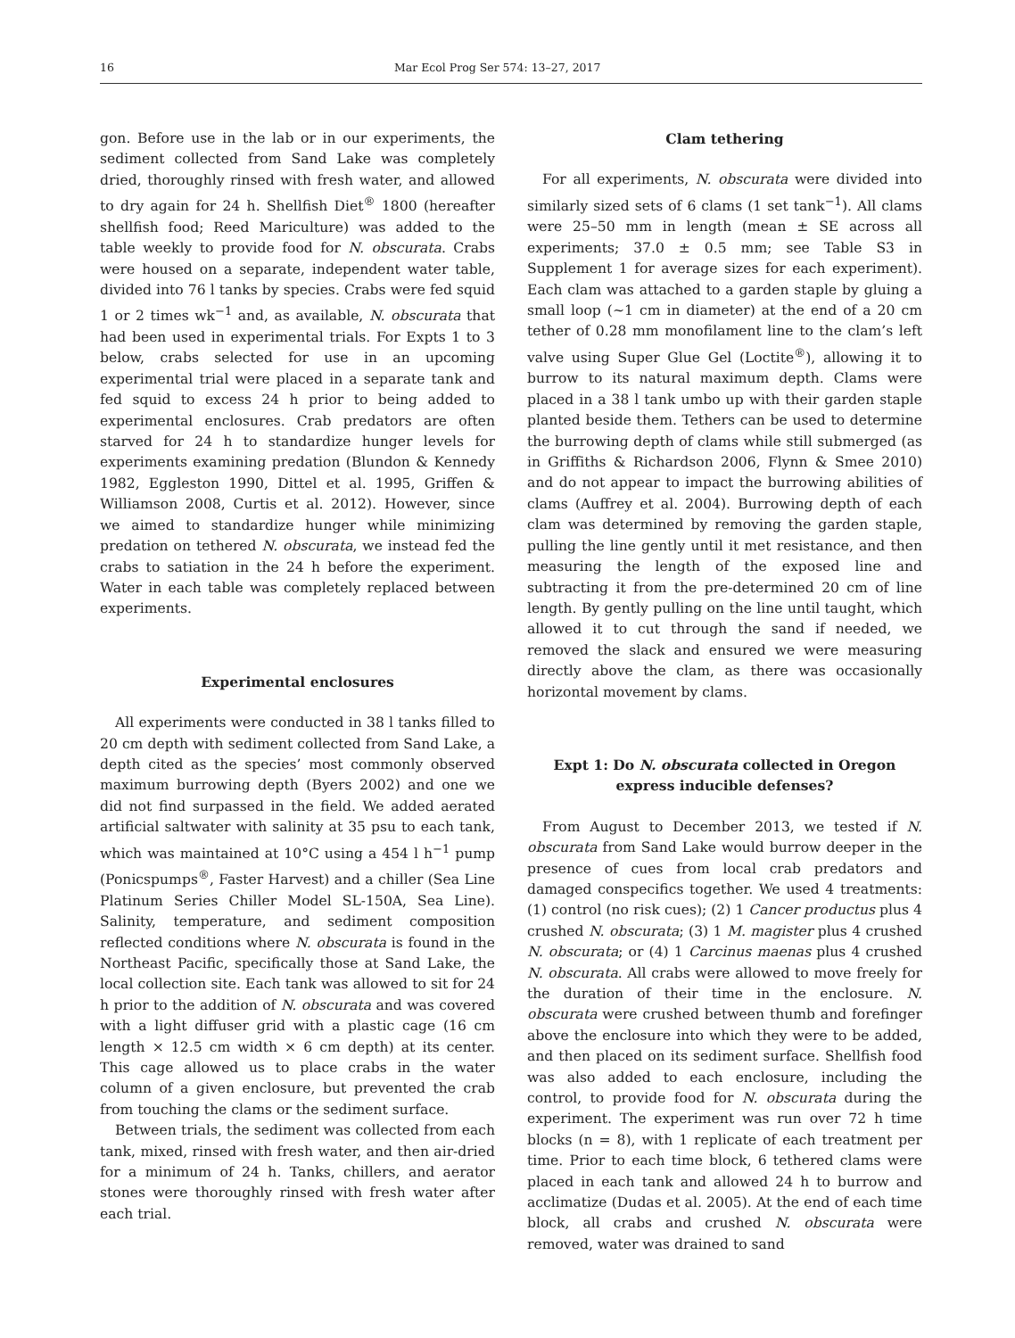16 Mar Ecol Prog Ser 574: 13–27, 2017
gon. Before use in the lab or in our experiments, the sediment collected from Sand Lake was completely dried, thoroughly rinsed with fresh water, and allowed to dry again for 24 h. Shellfish Diet<sup>®</sup> 1800 (hereafter shellfish food; Reed Mariculture) was added to the table weekly to provide food for N. obscurata. Crabs were housed on a separate, independent water table, divided into 76 l tanks by species. Crabs were fed squid 1 or 2 times wk<sup>−1</sup> and, as available, N. obscurata that had been used in experimental trials. For Expts 1 to 3 below, crabs selected for use in an upcoming experimental trial were placed in a separate tank and fed squid to excess 24 h prior to being added to experimental enclosures. Crab predators are often starved for 24 h to standardize hunger levels for experiments examining predation (Blundon & Kennedy 1982, Eggleston 1990, Dittel et al. 1995, Griffen & Williamson 2008, Curtis et al. 2012). However, since we aimed to standardize hunger while minimizing predation on tethered N. obscurata, we instead fed the crabs to satiation in the 24 h before the experiment. Water in each table was completely replaced between experiments.
Experimental enclosures
All experiments were conducted in 38 l tanks filled to 20 cm depth with sediment collected from Sand Lake, a depth cited as the species’ most commonly observed maximum burrowing depth (Byers 2002) and one we did not find surpassed in the field. We added aerated artificial saltwater with salinity at 35 psu to each tank, which was maintained at 10°C using a 454 l h<sup>−1</sup> pump (Ponicspumps<sup>®</sup>, Faster Harvest) and a chiller (Sea Line Platinum Series Chiller Model SL-150A, Sea Line). Salinity, temperature, and sediment composition reflected conditions where N. obscurata is found in the Northeast Pacific, specifically those at Sand Lake, the local collection site. Each tank was allowed to sit for 24 h prior to the addition of N. obscurata and was covered with a light diffuser grid with a plastic cage (16 cm length × 12.5 cm width × 6 cm depth) at its center. This cage allowed us to place crabs in the water column of a given enclosure, but prevented the crab from touching the clams or the sediment surface.
Between trials, the sediment was collected from each tank, mixed, rinsed with fresh water, and then air-dried for a minimum of 24 h. Tanks, chillers, and aerator stones were thoroughly rinsed with fresh water after each trial.
Clam tethering
For all experiments, N. obscurata were divided into similarly sized sets of 6 clams (1 set tank<sup>−1</sup>). All clams were 25–50 mm in length (mean ± SE across all experiments; 37.0 ± 0.5 mm; see Table S3 in Supplement 1 for average sizes for each experiment). Each clam was attached to a garden staple by gluing a small loop (~1 cm in diameter) at the end of a 20 cm tether of 0.28 mm monofilament line to the clam’s left valve using Super Glue Gel (Loctite<sup>®</sup>), allowing it to burrow to its natural maximum depth. Clams were placed in a 38 l tank umbo up with their garden staple planted beside them. Tethers can be used to determine the burrowing depth of clams while still submerged (as in Griffiths & Richardson 2006, Flynn & Smee 2010) and do not appear to impact the burrowing abilities of clams (Auffrey et al. 2004). Burrowing depth of each clam was determined by removing the garden staple, pulling the line gently until it met resistance, and then measuring the length of the exposed line and subtracting it from the pre-determined 20 cm of line length. By gently pulling on the line until taught, which allowed it to cut through the sand if needed, we removed the slack and ensured we were measuring directly above the clam, as there was occasionally horizontal movement by clams.
Expt 1: Do N. obscurata collected in Oregon
express inducible defenses?
From August to December 2013, we tested if N. obscurata from Sand Lake would burrow deeper in the presence of cues from local crab predators and damaged conspecifics together. We used 4 treatments: (1) control (no risk cues); (2) 1 Cancer productus plus 4 crushed N. obscurata; (3) 1 M. magister plus 4 crushed N. obscurata; or (4) 1 Carcinus maenas plus 4 crushed N. obscurata. All crabs were allowed to move freely for the duration of their time in the enclosure. N. obscurata were crushed between thumb and forefinger above the enclosure into which they were to be added, and then placed on its sediment surface. Shellfish food was also added to each enclosure, including the control, to provide food for N. obscurata during the experiment. The experiment was run over 72 h time blocks (n = 8), with 1 replicate of each treatment per time. Prior to each time block, 6 tethered clams were placed in each tank and allowed 24 h to burrow and acclimatize (Dudas et al. 2005). At the end of each time block, all crabs and crushed N. obscurata were removed, water was drained to sand